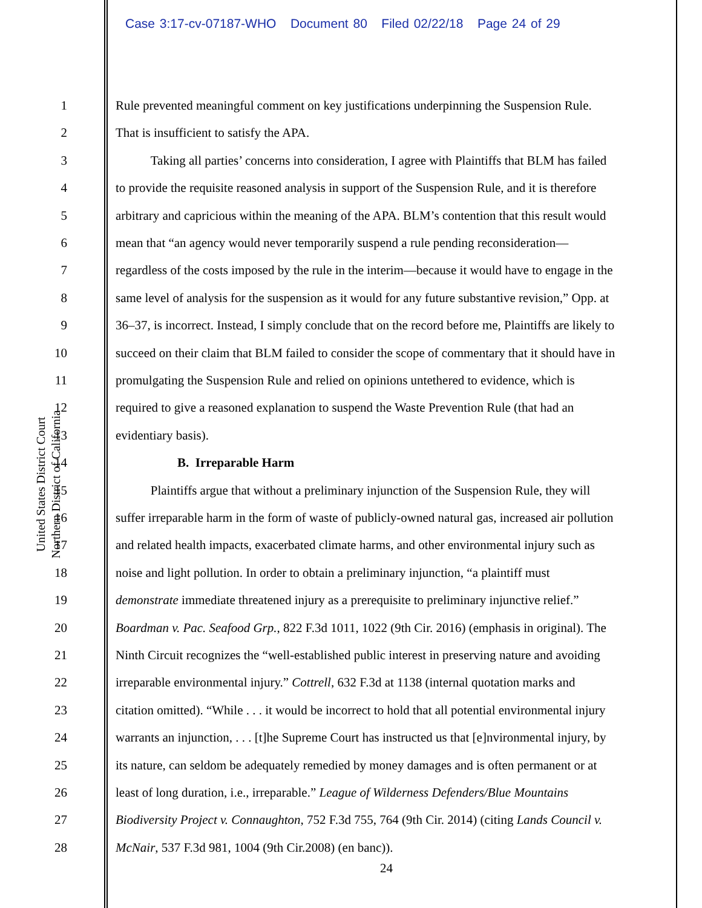Case 3:17-cv-07187-WHO Document 80 Filed 02/22/18 Page 24 of 29
United States District Court
Northern District of California
1 Rule prevented meaningful comment on key justifications underpinning the Suspension Rule.
2 That is insufficient to satisfy the APA.
3 Taking all parties’ concerns into consideration, I agree with Plaintiffs that BLM has failed
4 to provide the requisite reasoned analysis in support of the Suspension Rule, and it is therefore
5 arbitrary and capricious within the meaning of the APA. BLM’s contention that this result would
6 mean that “an agency would never temporarily suspend a rule pending reconsideration—
7 regardless of the costs imposed by the rule in the interim—because it would have to engage in the
8 same level of analysis for the suspension as it would for any future substantive revision,” Opp. at
9 36–37, is incorrect. Instead, I simply conclude that on the record before me, Plaintiffs are likely to
10 succeed on their claim that BLM failed to consider the scope of commentary that it should have in
11 promulgating the Suspension Rule and relied on opinions untethered to evidence, which is
12 required to give a reasoned explanation to suspend the Waste Prevention Rule (that had an
13 evidentiary basis).
14 B. Irreparable Harm
15 Plaintiffs argue that without a preliminary injunction of the Suspension Rule, they will
16 suffer irreparable harm in the form of waste of publicly-owned natural gas, increased air pollution
17 and related health impacts, exacerbated climate harms, and other environmental injury such as
18 noise and light pollution. In order to obtain a preliminary injunction, “a plaintiff must
19 demonstrate immediate threatened injury as a prerequisite to preliminary injunctive relief.”
20 Boardman v. Pac. Seafood Grp., 822 F.3d 1011, 1022 (9th Cir. 2016) (emphasis in original). The
21 Ninth Circuit recognizes the “well-established public interest in preserving nature and avoiding
22 irreparable environmental injury.” Cottrell, 632 F.3d at 1138 (internal quotation marks and
23 citation omitted). “While . . . it would be incorrect to hold that all potential environmental injury
24 warrants an injunction, . . . [t]he Supreme Court has instructed us that [e]nvironmental injury, by
25 its nature, can seldom be adequately remedied by money damages and is often permanent or at
26 least of long duration, i.e., irreparable.” League of Wilderness Defenders/Blue Mountains
27 Biodiversity Project v. Connaughton, 752 F.3d 755, 764 (9th Cir. 2014) (citing Lands Council v.
28 McNair, 537 F.3d 981, 1004 (9th Cir.2008) (en banc)).
24